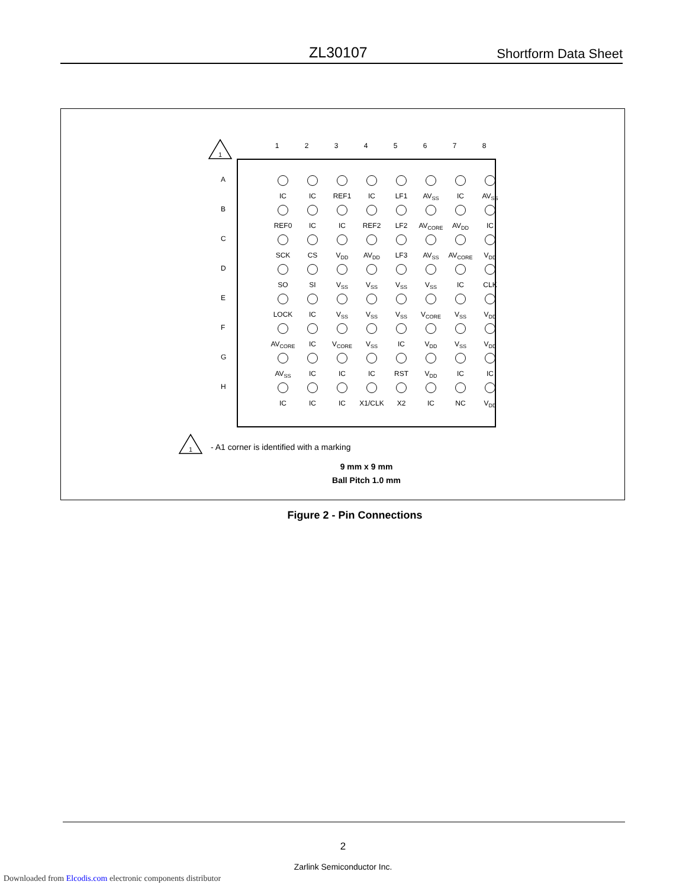ZL30107 Shortform Data Sheet
1
1 2 3 4 5 6 7 8
| A | IC | IC | REF1 | IC | LF1 | AV<sub>SS</sub> | IC | AV<sub>SS</sub> |
| B | REF0 | IC | IC | REF2 | LF2 | AV<sub>CORE</sub> | AV<sub>DD</sub> | IC |
| C | SCK | CS | V<sub>DD</sub> | AV<sub>DD</sub> | LF3 | AV<sub>SS</sub> | AV<sub>CORE</sub> | V<sub>DD</sub> |
| D | SO | SI | V<sub>SS</sub> | V<sub>SS</sub> | V<sub>SS</sub> | V<sub>SS</sub> | IC | CLK |
| E | LOCK | IC | V<sub>SS</sub> | V<sub>SS</sub> | V<sub>SS</sub> | V<sub>CORE</sub> | V<sub>SS</sub> | V<sub>DD</sub> |
| F | AV<sub>CORE</sub> | IC | V<sub>CORE</sub> | V<sub>SS</sub> | IC | V<sub>DD</sub> | V<sub>SS</sub> | V<sub>DD</sub> |
| G | AV<sub>SS</sub> | IC | IC | IC | RST | V<sub>DD</sub> | IC | IC |
| H | IC | IC | IC | X1/CLK | X2 | IC | NC | V<sub>DD</sub> |
1
- A1 corner is identified with a marking
9 mm x 9 mm
Ball Pitch 1.0 mm
Figure 2 - Pin Connections
2
Zarlink Semiconductor Inc.
Downloaded from Elcodis.com electronic components distributor